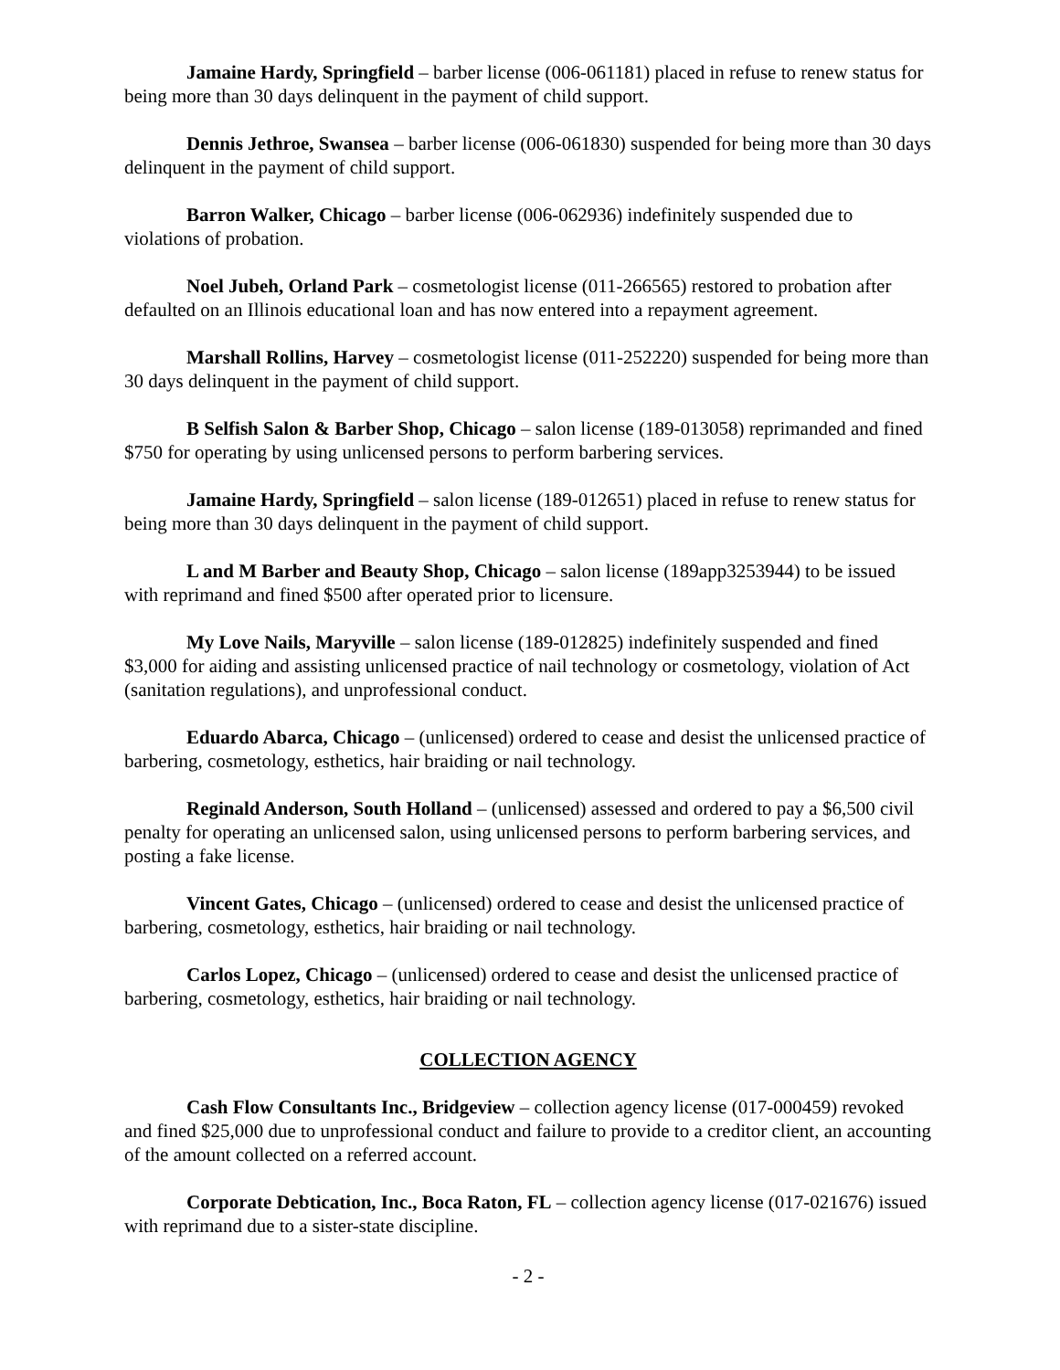Jamaine Hardy, Springfield – barber license (006-061181) placed in refuse to renew status for being more than 30 days delinquent in the payment of child support.
Dennis Jethroe, Swansea – barber license (006-061830) suspended for being more than 30 days delinquent in the payment of child support.
Barron Walker, Chicago – barber license (006-062936) indefinitely suspended due to violations of probation.
Noel Jubeh, Orland Park – cosmetologist license (011-266565) restored to probation after defaulted on an Illinois educational loan and has now entered into a repayment agreement.
Marshall Rollins, Harvey – cosmetologist license (011-252220) suspended for being more than 30 days delinquent in the payment of child support.
B Selfish Salon & Barber Shop, Chicago – salon license (189-013058) reprimanded and fined $750 for operating by using unlicensed persons to perform barbering services.
Jamaine Hardy, Springfield – salon license (189-012651) placed in refuse to renew status for being more than 30 days delinquent in the payment of child support.
L and M Barber and Beauty Shop, Chicago – salon license (189app3253944) to be issued with reprimand and fined $500 after operated prior to licensure.
My Love Nails, Maryville – salon license (189-012825) indefinitely suspended and fined $3,000 for aiding and assisting unlicensed practice of nail technology or cosmetology, violation of Act (sanitation regulations), and unprofessional conduct.
Eduardo Abarca, Chicago – (unlicensed) ordered to cease and desist the unlicensed practice of barbering, cosmetology, esthetics, hair braiding or nail technology.
Reginald Anderson, South Holland – (unlicensed) assessed and ordered to pay a $6,500 civil penalty for operating an unlicensed salon, using unlicensed persons to perform barbering services, and posting a fake license.
Vincent Gates, Chicago – (unlicensed) ordered to cease and desist the unlicensed practice of barbering, cosmetology, esthetics, hair braiding or nail technology.
Carlos Lopez, Chicago – (unlicensed) ordered to cease and desist the unlicensed practice of barbering, cosmetology, esthetics, hair braiding or nail technology.
COLLECTION AGENCY
Cash Flow Consultants Inc., Bridgeview – collection agency license (017-000459) revoked and fined $25,000 due to unprofessional conduct and failure to provide to a creditor client, an accounting of the amount collected on a referred account.
Corporate Debtication, Inc., Boca Raton, FL – collection agency license (017-021676) issued with reprimand due to a sister-state discipline.
- 2 -